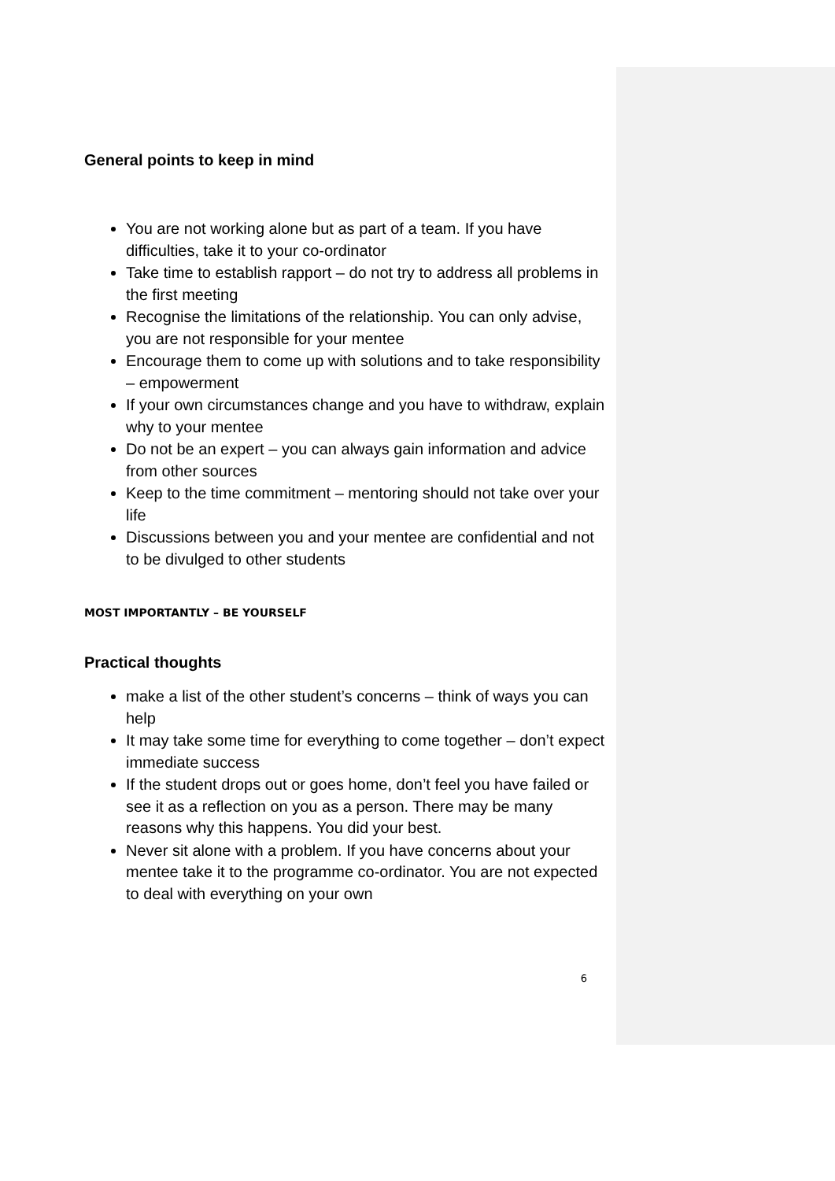General points to keep in mind
You are not working alone but as part of a team. If you have difficulties, take it to your co-ordinator
Take time to establish rapport – do not try to address all problems in the first meeting
Recognise the limitations of the relationship. You can only advise, you are not responsible for your mentee
Encourage them to come up with solutions and to take responsibility – empowerment
If your own circumstances change and you have to withdraw, explain why to your mentee
Do not be an expert – you can always gain information and advice from other sources
Keep to the time commitment – mentoring should not take over your life
Discussions between you and your mentee are confidential and not to be divulged to other students
MOST IMPORTANTLY – BE YOURSELF
Practical thoughts
make a list of the other student’s concerns – think of ways you can help
It may take some time for everything to come together – don’t expect immediate success
If the student drops out or goes home, don’t feel you have failed or see it as a reflection on you as a person. There may be many reasons why this happens. You did your best.
Never sit alone with a problem. If you have concerns about your mentee take it to the programme co-ordinator. You are not expected to deal with everything on your own
6